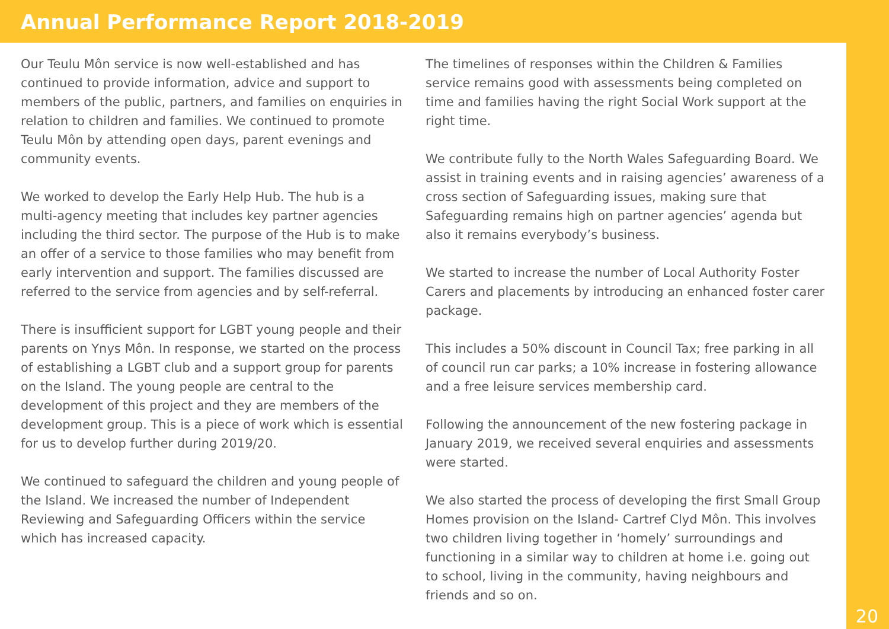Annual Performance Report 2018-2019
Our Teulu Môn service is now well-established and has continued to provide information, advice and support to members of the public, partners, and families on enquiries in relation to children and families. We continued to promote Teulu Môn by attending open days, parent evenings and community events.
We worked to develop the Early Help Hub. The hub is a multi-agency meeting that includes key partner agencies including the third sector. The purpose of the Hub is to make an offer of a service to those families who may benefit from early intervention and support. The families discussed are referred to the service from agencies and by self-referral.
There is insufficient support for LGBT young people and their parents on Ynys Môn. In response, we started on the process of establishing a LGBT club and a support group for parents on the Island. The young people are central to the development of this project and they are members of the development group. This is a piece of work which is essential for us to develop further during 2019/20.
We continued to safeguard the children and young people of the Island. We increased the number of Independent Reviewing and Safeguarding Officers within the service which has increased capacity.
The timelines of responses within the Children & Families service remains good with assessments being completed on time and families having the right Social Work support at the right time.
We contribute fully to the North Wales Safeguarding Board. We assist in training events and in raising agencies’ awareness of a cross section of Safeguarding issues, making sure that Safeguarding remains high on partner agencies’ agenda but also it remains everybody’s business.
We started to increase the number of Local Authority Foster Carers and placements by introducing an enhanced foster carer package.
This includes a 50% discount in Council Tax; free parking in all of council run car parks; a 10% increase in fostering allowance and a free leisure services membership card.
Following the announcement of the new fostering package in January 2019, we received several enquiries and assessments were started.
We also started the process of developing the first Small Group Homes provision on the Island- Cartref Clyd Môn. This involves two children living together in ‘homely’ surroundings and functioning in a similar way to children at home i.e. going out to school, living in the community, having neighbours and friends and so on.
20